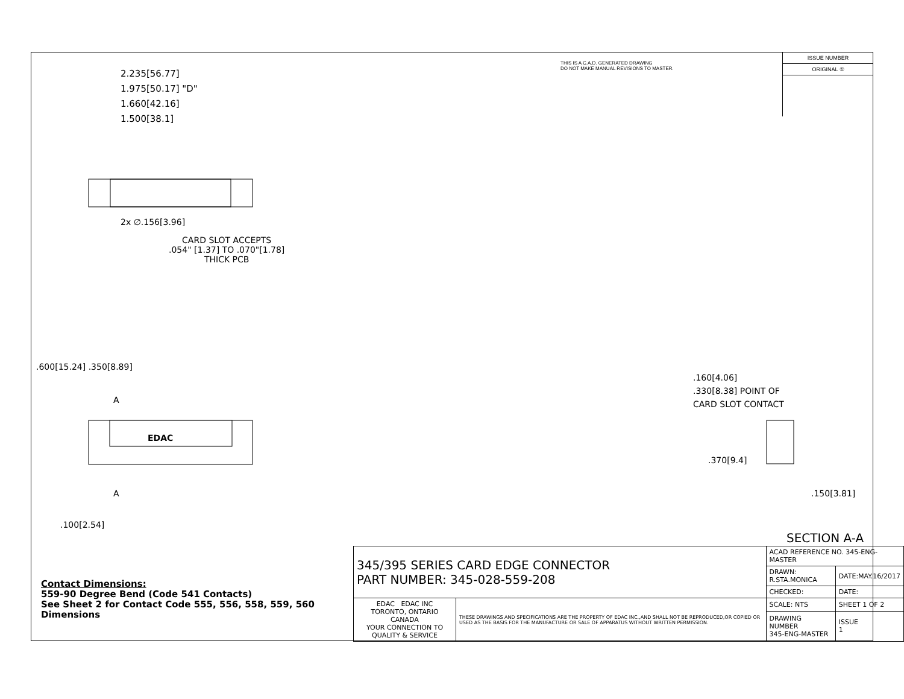THIS IS A C.A.D. GENERATED DRAWING
DO NOT MAKE MANUAL REVISIONS TO MASTER.
ISSUE NUMBER
ORIGINAL ①
2.235[56.77]
1.975[50.17] "D"
1.660[42.16]
1.500[38.1]
2x ∅.156[3.96]
CARD SLOT ACCEPTS
.054" [1.37] TO .070"[1.78]
THICK PCB
.600[15.24] .350[8.89]
A
EDAC
A
.100[2.54]
.160[4.06]
.330[8.38] POINT OF
CARD SLOT CONTACT
.370[9.4]
.150[3.81]
SECTION A-A
| 345/395 SERIES CARD EDGE CONNECTOR PART NUMBER: 345-028-559-208 | | ACAD REFERENCE NO. 345-ENG-MASTER | | |
| | | DRAWN: R.STA.MONICA | DATE:MAY.16/2017 | |
| | | CHECKED: | DATE: | |
| EDAC EDAC INC TORONTO, ONTARIO CANADA YOUR CONNECTION TO QUALITY & SERVICE | THESE DRAWINGS AND SPECIFICATIONS ARE THE PROPERTY OF EDAC INC.,AND SHALL NOT BE REPRODUCED,OR COPIED OR USED AS THE BASIS FOR THE MANUFACTURE OR SALE OF APPARATUS WITHOUT WRITTEN PERMISSION. | SCALE: NTS | SHEET 1 OF 2 | |
| | | DRAWING NUMBER 345-ENG-MASTER | | ISSUE 1 |
Contact Dimensions:
559-90 Degree Bend (Code 541 Contacts)
See Sheet 2 for Contact Code 555, 556, 558, 559, 560
Dimensions